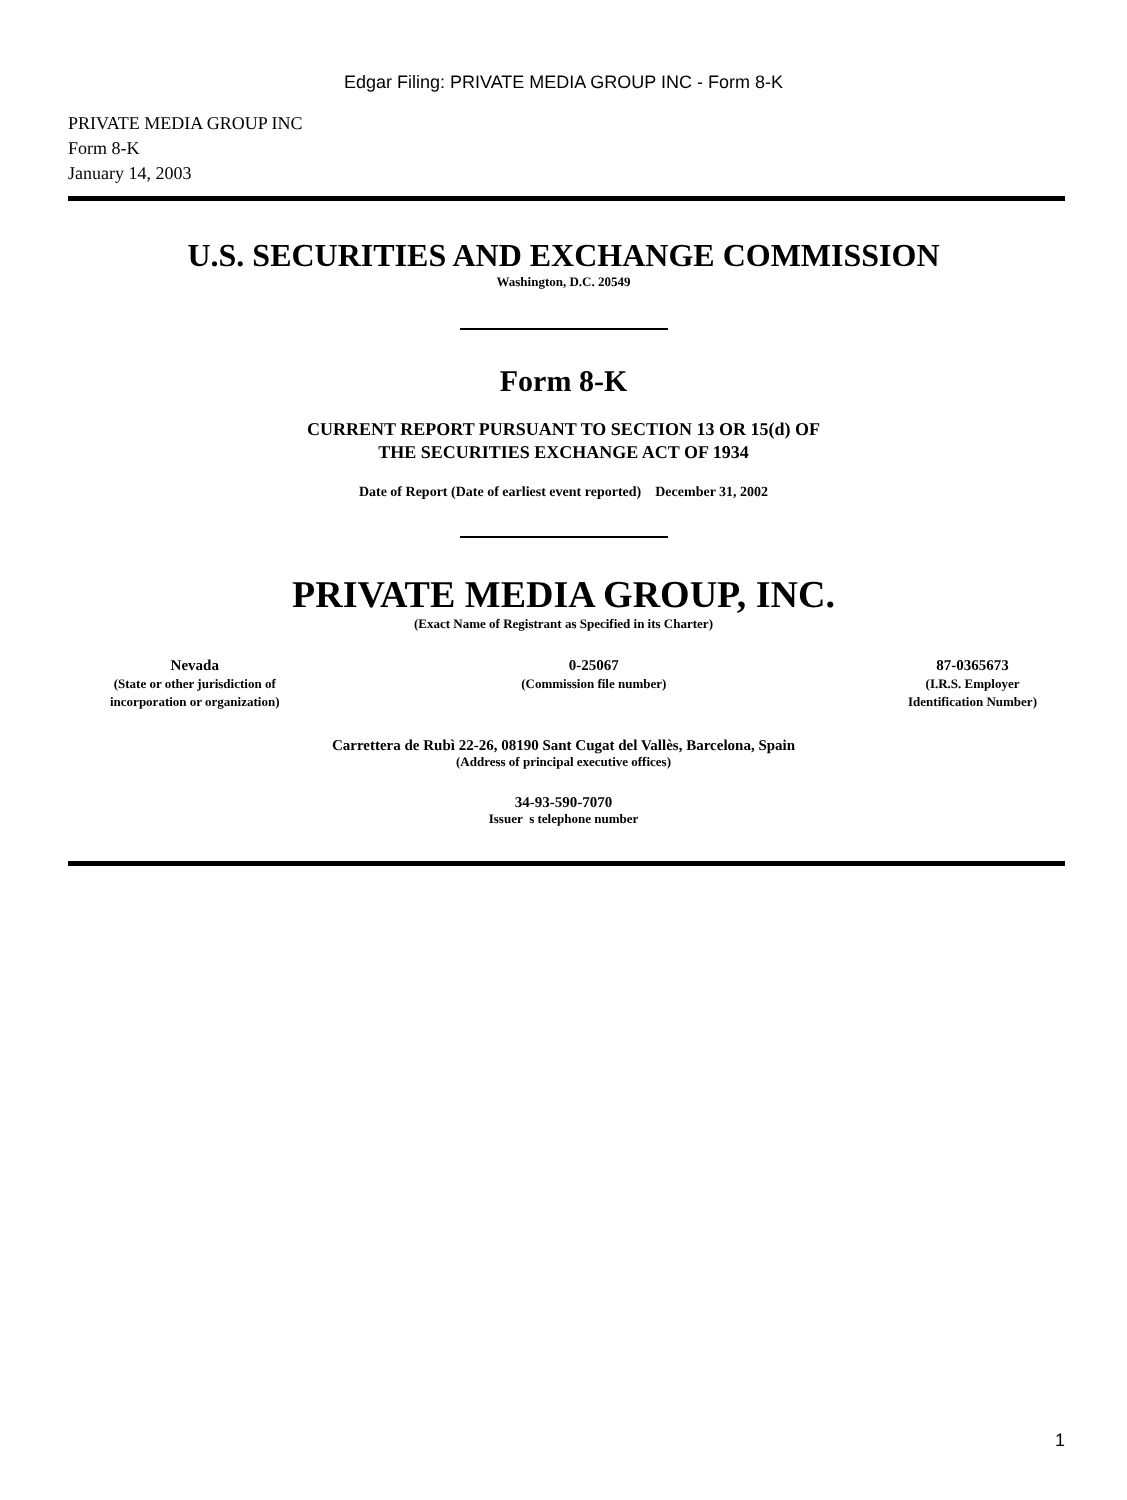Edgar Filing: PRIVATE MEDIA GROUP INC - Form 8-K
PRIVATE MEDIA GROUP INC
Form 8-K
January 14, 2003
U.S. SECURITIES AND EXCHANGE COMMISSION
Washington, D.C. 20549
Form 8-K
CURRENT REPORT PURSUANT TO SECTION 13 OR 15(d) OF
THE SECURITIES EXCHANGE ACT OF 1934
Date of Report (Date of earliest event reported) December 31, 2002
PRIVATE MEDIA GROUP, INC.
(Exact Name of Registrant as Specified in its Charter)
Nevada
(State or other jurisdiction of
incorporation or organization)
0-25067
(Commission file number)
87-0365673
(I.R.S. Employer
Identification Number)
Carrettera de Rubì 22-26, 08190 Sant Cugat del Vallès, Barcelona, Spain
(Address of principal executive offices)
34-93-590-7070
Issuer s telephone number
1